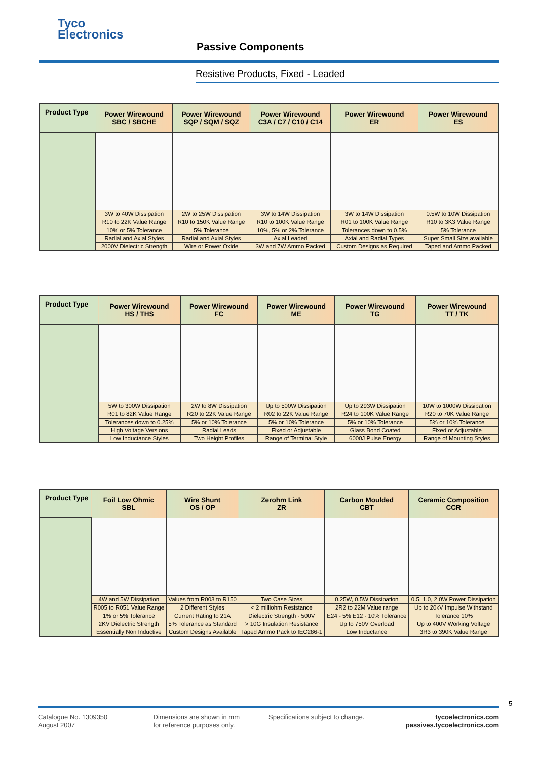Tyco
Electronics
Passive Components
Resistive Products, Fixed - Leaded
| Product Type | Power Wirewound SBC / SBCHE | Power Wirewound SQP / SQM / SQZ | Power Wirewound C3A / C7 / C10 / C14 | Power Wirewound ER | Power Wirewound ES |
| --- | --- | --- | --- | --- | --- |
| | 3W to 40W Dissipation | 2W to 25W Dissipation | 3W to 14W Dissipation | 3W to 14W Dissipation | 0.5W to 10W Dissipation |
| | R10 to 22K Value Range | R10 to 150K Value Range | R10 to 100K Value Range | R01 to 100K Value Range | R10 to 3K3 Value Range |
| | 10% or 5% Tolerance | 5% Tolerance | 10%, 5% or 2% Tolerance | Tolerances down to 0.5% | 5% Tolerance |
| | Radial and Axial Styles | Radial and Axial Styles | Axial Leaded | Axial and Radial Types | Super Small Size available |
| | 2000V Dielectric Strength | Wire or Power Oxide | 3W and 7W Ammo Packed | Custom Designs as Required | Taped and Ammo Packed |
| Product Type | Power Wirewound HS / THS | Power Wirewound FC | Power Wirewound ME | Power Wirewound TG | Power Wirewound TT / TK |
| --- | --- | --- | --- | --- | --- |
| | 5W to 300W Dissipation | 2W to 8W Dissipation | Up to 500W Dissipation | Up to 293W Dissipation | 10W to 1000W Dissipation |
| | R01 to 82K Value Range | R20 to 22K Value Range | R02 to 22K Value Range | R24 to 100K Value Range | R20 to 70K Value Range |
| | Tolerances down to 0.25% | 5% or 10% Tolerance | 5% or 10% Tolerance | 5% or 10% Tolerance | 5% or 10% Tolerance |
| | High Voltage Versions | Radial Leads | Fixed or Adjustable | Glass Bond Coated | Fixed or Adjustable |
| | Low Inductance Styles | Two Height Profiles | Range of Terminal Style | 6000J Pulse Energy | Range of Mounting Styles |
| Product Type | Foil Low Ohmic SBL | Wire Shunt OS / OP | Zerohm Link ZR | Carbon Moulded CBT | Ceramic Composition CCR |
| --- | --- | --- | --- | --- | --- |
| | 4W and 5W Dissipation | Values from R003 to R150 | Two Case Sizes | 0.25W, 0.5W Dissipation | 0.5, 1.0, 2.0W Power Dissipation |
| | R005 to R051 Value Range | 2 Different Styles | < 2 milliohm Resistance | 2R2 to 22M Value range | Up to 20kV Impulse Withstand |
| | 1% or 5% Tolerance | Current Rating to 21A | Dielectric Strength - 500V | E24 - 5% E12 - 10% Tolerance | Tolerance 10% |
| | 2KV Dielectric Strength | 5% Tolerance as Standard | > 10G Insulation Resistance | Up to 750V Overload | Up to 400V Working Voltage |
| | Essentially Non Inductive | Custom Designs Available | Taped Ammo Pack to IEC286-1 | Low Inductance | 3R3 to 390K Value Range |
5
Catalogue No. 1309350
August 2007
Dimensions are shown in mm
for reference purposes only.
Specifications subject to change.
tycoelectronics.com
passives.tycoelectronics.com